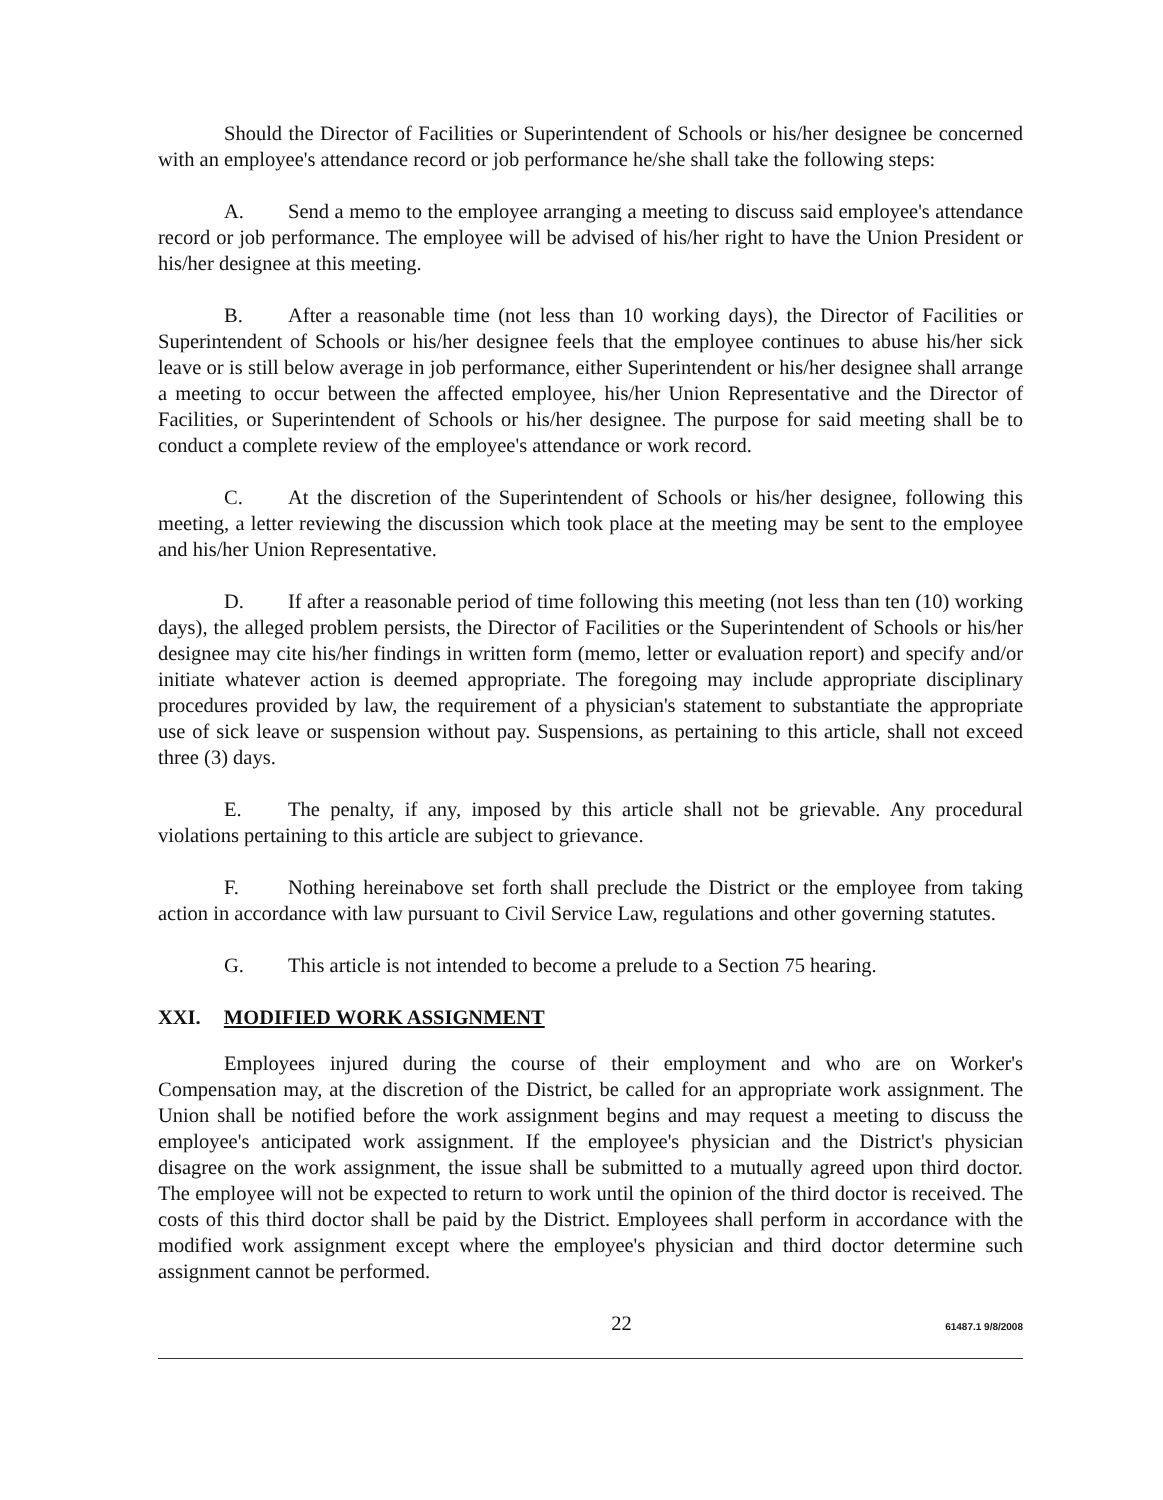Should the Director of Facilities or Superintendent of Schools or his/her designee be concerned with an employee's attendance record or job performance he/she shall take the following steps:
A. Send a memo to the employee arranging a meeting to discuss said employee's attendance record or job performance. The employee will be advised of his/her right to have the Union President or his/her designee at this meeting.
B. After a reasonable time (not less than 10 working days), the Director of Facilities or Superintendent of Schools or his/her designee feels that the employee continues to abuse his/her sick leave or is still below average in job performance, either Superintendent or his/her designee shall arrange a meeting to occur between the affected employee, his/her Union Representative and the Director of Facilities, or Superintendent of Schools or his/her designee. The purpose for said meeting shall be to conduct a complete review of the employee's attendance or work record.
C. At the discretion of the Superintendent of Schools or his/her designee, following this meeting, a letter reviewing the discussion which took place at the meeting may be sent to the employee and his/her Union Representative.
D. If after a reasonable period of time following this meeting (not less than ten (10) working days), the alleged problem persists, the Director of Facilities or the Superintendent of Schools or his/her designee may cite his/her findings in written form (memo, letter or evaluation report) and specify and/or initiate whatever action is deemed appropriate. The foregoing may include appropriate disciplinary procedures provided by law, the requirement of a physician's statement to substantiate the appropriate use of sick leave or suspension without pay. Suspensions, as pertaining to this article, shall not exceed three (3) days.
E. The penalty, if any, imposed by this article shall not be grievable. Any procedural violations pertaining to this article are subject to grievance.
F. Nothing hereinabove set forth shall preclude the District or the employee from taking action in accordance with law pursuant to Civil Service Law, regulations and other governing statutes.
G. This article is not intended to become a prelude to a Section 75 hearing.
XXI. MODIFIED WORK ASSIGNMENT
Employees injured during the course of their employment and who are on Worker's Compensation may, at the discretion of the District, be called for an appropriate work assignment. The Union shall be notified before the work assignment begins and may request a meeting to discuss the employee's anticipated work assignment. If the employee's physician and the District's physician disagree on the work assignment, the issue shall be submitted to a mutually agreed upon third doctor. The employee will not be expected to return to work until the opinion of the third doctor is received. The costs of this third doctor shall be paid by the District. Employees shall perform in accordance with the modified work assignment except where the employee's physician and third doctor determine such assignment cannot be performed.
22 61487.1 9/8/2008